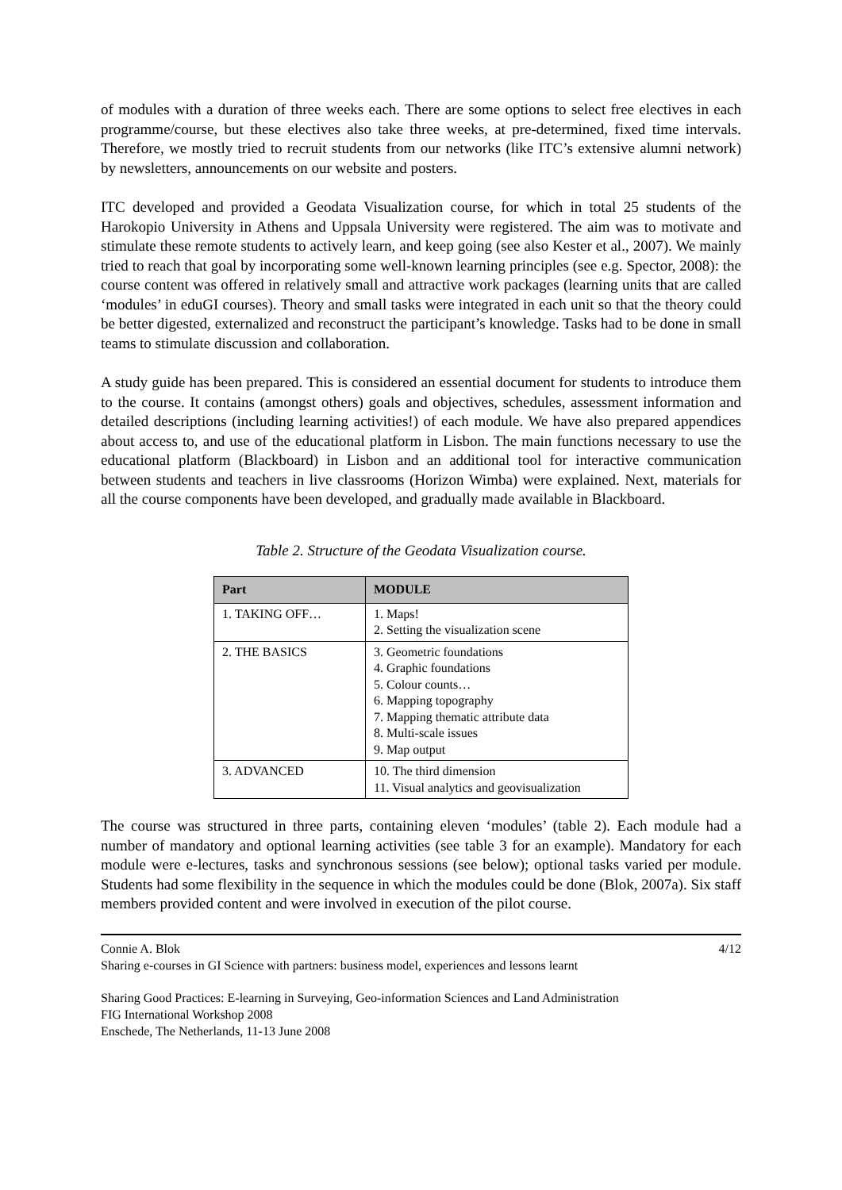of modules with a duration of three weeks each. There are some options to select free electives in each programme/course, but these electives also take three weeks, at pre-determined, fixed time intervals. Therefore, we mostly tried to recruit students from our networks (like ITC’s extensive alumni network) by newsletters, announcements on our website and posters.
ITC developed and provided a Geodata Visualization course, for which in total 25 students of the Harokopio University in Athens and Uppsala University were registered. The aim was to motivate and stimulate these remote students to actively learn, and keep going (see also Kester et al., 2007). We mainly tried to reach that goal by incorporating some well-known learning principles (see e.g. Spector, 2008): the course content was offered in relatively small and attractive work packages (learning units that are called ‘modules’ in eduGI courses). Theory and small tasks were integrated in each unit so that the theory could be better digested, externalized and reconstruct the participant’s knowledge. Tasks had to be done in small teams to stimulate discussion and collaboration.
A study guide has been prepared. This is considered an essential document for students to introduce them to the course. It contains (amongst others) goals and objectives, schedules, assessment information and detailed descriptions (including learning activities!) of each module. We have also prepared appendices about access to, and use of the educational platform in Lisbon. The main functions necessary to use the educational platform (Blackboard) in Lisbon and an additional tool for interactive communication between students and teachers in live classrooms (Horizon Wimba) were explained. Next, materials for all the course components have been developed, and gradually made available in Blackboard.
Table 2. Structure of the Geodata Visualization course.
| Part | MODULE |
| --- | --- |
| 1. TAKING OFF… | 1. Maps! 2. Setting the visualization scene |
| 2. THE BASICS | 3. Geometric foundations 4. Graphic foundations 5. Colour counts… 6. Mapping topography 7. Mapping thematic attribute data 8. Multi-scale issues 9. Map output |
| 3. ADVANCED | 10. The third dimension 11. Visual analytics and geovisualization |
The course was structured in three parts, containing eleven ‘modules’ (table 2). Each module had a number of mandatory and optional learning activities (see table 3 for an example). Mandatory for each module were e-lectures, tasks and synchronous sessions (see below); optional tasks varied per module. Students had some flexibility in the sequence in which the modules could be done (Blok, 2007a). Six staff members provided content and were involved in execution of the pilot course.
Connie A. Blok 4/12
Sharing e-courses in GI Science with partners: business model, experiences and lessons learnt
Sharing Good Practices: E-learning in Surveying, Geo-information Sciences and Land Administration
FIG International Workshop 2008
Enschede, The Netherlands, 11-13 June 2008